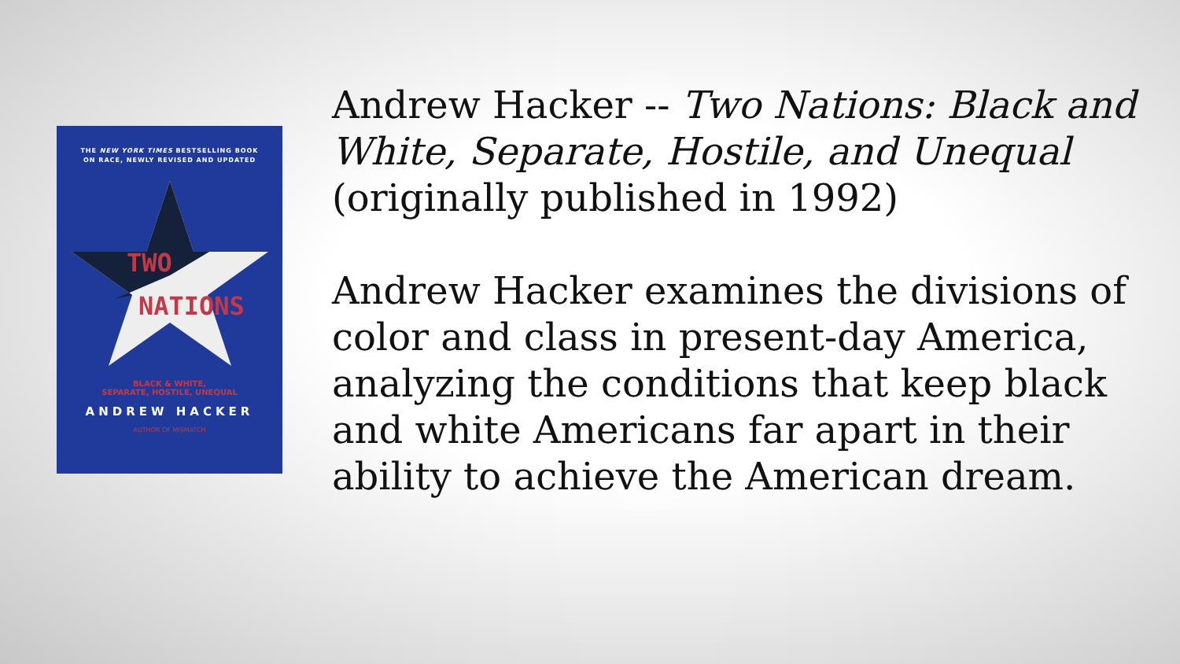THE NEW YORK TIMES BESTSELLING BOOK
ON RACE, NEWLY REVISED AND UPDATED
TWO
NATIONS
BLACK & WHITE,
SEPARATE, HOSTILE, UNEQUAL
ANDREW HACKER
AUTHOR OF MISMATCH
Andrew Hacker -- Two Nations: Black and White, Separate, Hostile, and Unequal (originally published in 1992)
Andrew Hacker examines the divisions of color and class in present-day America, analyzing the conditions that keep black and white Americans far apart in their ability to achieve the American dream.